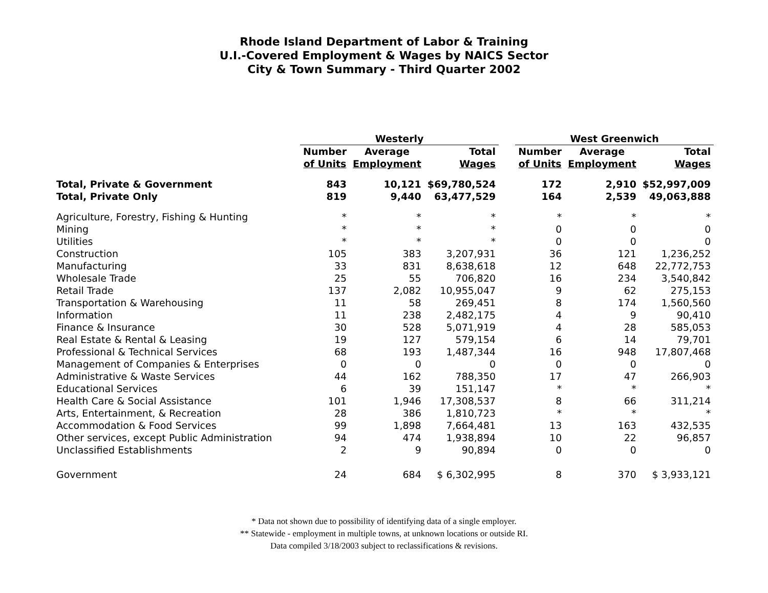Rhode Island Department of Labor & Training
U.I.-Covered Employment & Wages by NAICS Sector
City & Town Summary - Third Quarter 2002
| | Westerly | | | | West Greenwich | | |
| --- | --- | --- | --- | --- | --- | --- | --- |
| | Number | Average | Total | | Number | Average | Total |
| | of Units | Employment | Wages | | of Units | Employment | Wages |
| Total, Private & Government | 843 | 10,121 | $69,780,524 | | 172 | 2,910 | $52,997,009 |
| Total, Private Only | 819 | 9,440 | 63,477,529 | | 164 | 2,539 | 49,063,888 |
| Agriculture, Forestry, Fishing & Hunting | * | * | * | | * | * | * |
| Mining | * | * | * | | 0 | 0 | 0 |
| Utilities | * | * | * | | 0 | 0 | 0 |
| Construction | 105 | 383 | 3,207,931 | | 36 | 121 | 1,236,252 |
| Manufacturing | 33 | 831 | 8,638,618 | | 12 | 648 | 22,772,753 |
| Wholesale Trade | 25 | 55 | 706,820 | | 16 | 234 | 3,540,842 |
| Retail Trade | 137 | 2,082 | 10,955,047 | | 9 | 62 | 275,153 |
| Transportation & Warehousing | 11 | 58 | 269,451 | | 8 | 174 | 1,560,560 |
| Information | 11 | 238 | 2,482,175 | | 4 | 9 | 90,410 |
| Finance & Insurance | 30 | 528 | 5,071,919 | | 4 | 28 | 585,053 |
| Real Estate & Rental & Leasing | 19 | 127 | 579,154 | | 6 | 14 | 79,701 |
| Professional & Technical Services | 68 | 193 | 1,487,344 | | 16 | 948 | 17,807,468 |
| Management of Companies & Enterprises | 0 | 0 | 0 | | 0 | 0 | 0 |
| Administrative & Waste Services | 44 | 162 | 788,350 | | 17 | 47 | 266,903 |
| Educational Services | 6 | 39 | 151,147 | | * | * | * |
| Health Care & Social Assistance | 101 | 1,946 | 17,308,537 | | 8 | 66 | 311,214 |
| Arts, Entertainment, & Recreation | 28 | 386 | 1,810,723 | | * | * | * |
| Accommodation & Food Services | 99 | 1,898 | 7,664,481 | | 13 | 163 | 432,535 |
| Other services, except Public Administration | 94 | 474 | 1,938,894 | | 10 | 22 | 96,857 |
| Unclassified Establishments | 2 | 9 | 90,894 | | 0 | 0 | 0 |
| Government | 24 | 684 | $ 6,302,995 | | 8 | 370 | $ 3,933,121 |
* Data not shown due to possibility of identifying data of a single employer.
** Statewide - employment in multiple towns, at unknown locations or outside RI.
Data compiled 3/18/2003 subject to reclassifications & revisions.